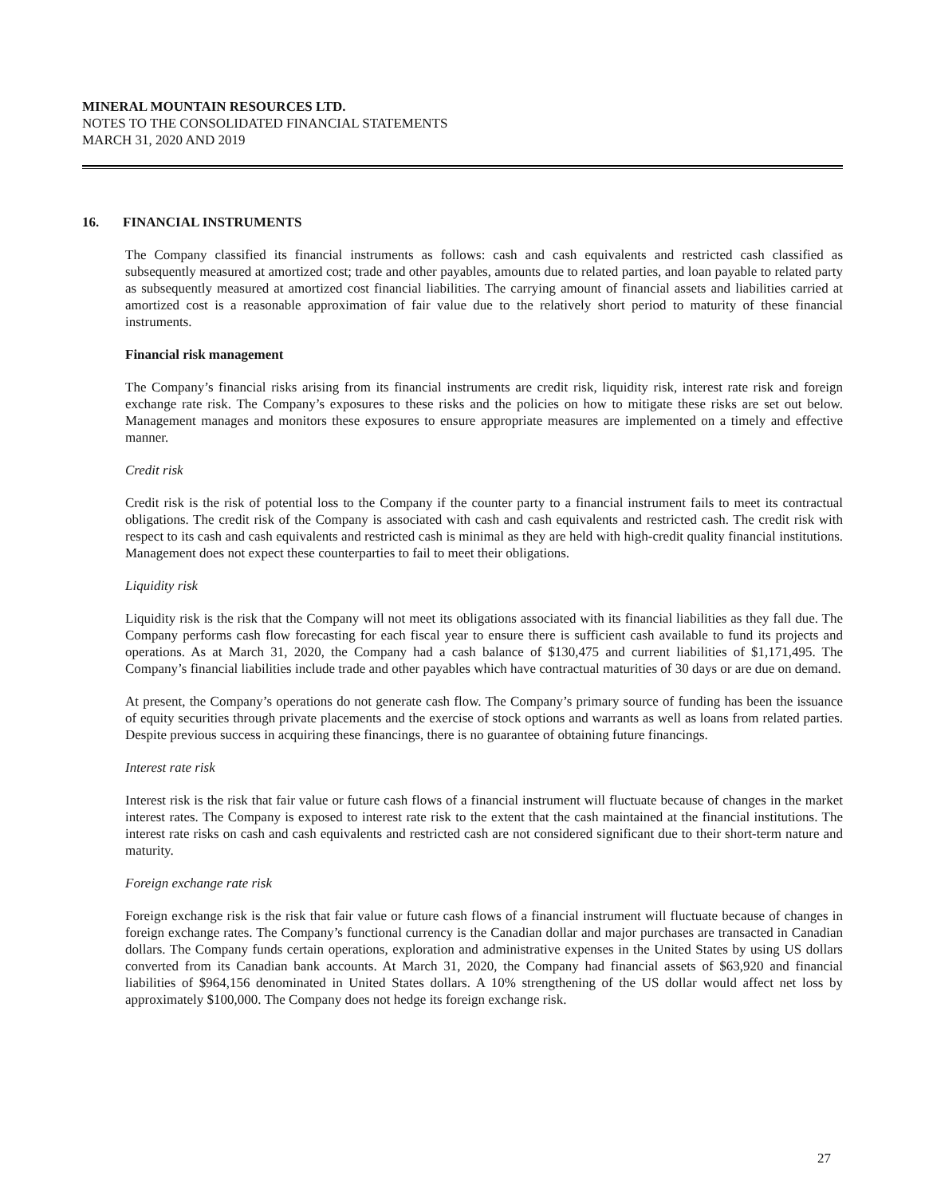MINERAL MOUNTAIN RESOURCES LTD.
NOTES TO THE CONSOLIDATED FINANCIAL STATEMENTS
MARCH 31, 2020 AND 2019
16. FINANCIAL INSTRUMENTS
The Company classified its financial instruments as follows: cash and cash equivalents and restricted cash classified as subsequently measured at amortized cost; trade and other payables, amounts due to related parties, and loan payable to related party as subsequently measured at amortized cost financial liabilities. The carrying amount of financial assets and liabilities carried at amortized cost is a reasonable approximation of fair value due to the relatively short period to maturity of these financial instruments.
Financial risk management
The Company’s financial risks arising from its financial instruments are credit risk, liquidity risk, interest rate risk and foreign exchange rate risk. The Company’s exposures to these risks and the policies on how to mitigate these risks are set out below. Management manages and monitors these exposures to ensure appropriate measures are implemented on a timely and effective manner.
Credit risk
Credit risk is the risk of potential loss to the Company if the counter party to a financial instrument fails to meet its contractual obligations. The credit risk of the Company is associated with cash and cash equivalents and restricted cash. The credit risk with respect to its cash and cash equivalents and restricted cash is minimal as they are held with high-credit quality financial institutions. Management does not expect these counterparties to fail to meet their obligations.
Liquidity risk
Liquidity risk is the risk that the Company will not meet its obligations associated with its financial liabilities as they fall due. The Company performs cash flow forecasting for each fiscal year to ensure there is sufficient cash available to fund its projects and operations. As at March 31, 2020, the Company had a cash balance of $130,475 and current liabilities of $1,171,495. The Company’s financial liabilities include trade and other payables which have contractual maturities of 30 days or are due on demand.
At present, the Company’s operations do not generate cash flow. The Company’s primary source of funding has been the issuance of equity securities through private placements and the exercise of stock options and warrants as well as loans from related parties. Despite previous success in acquiring these financings, there is no guarantee of obtaining future financings.
Interest rate risk
Interest risk is the risk that fair value or future cash flows of a financial instrument will fluctuate because of changes in the market interest rates. The Company is exposed to interest rate risk to the extent that the cash maintained at the financial institutions. The interest rate risks on cash and cash equivalents and restricted cash are not considered significant due to their short-term nature and maturity.
Foreign exchange rate risk
Foreign exchange risk is the risk that fair value or future cash flows of a financial instrument will fluctuate because of changes in foreign exchange rates. The Company’s functional currency is the Canadian dollar and major purchases are transacted in Canadian dollars. The Company funds certain operations, exploration and administrative expenses in the United States by using US dollars converted from its Canadian bank accounts. At March 31, 2020, the Company had financial assets of $63,920 and financial liabilities of $964,156 denominated in United States dollars. A 10% strengthening of the US dollar would affect net loss by approximately $100,000. The Company does not hedge its foreign exchange risk.
27